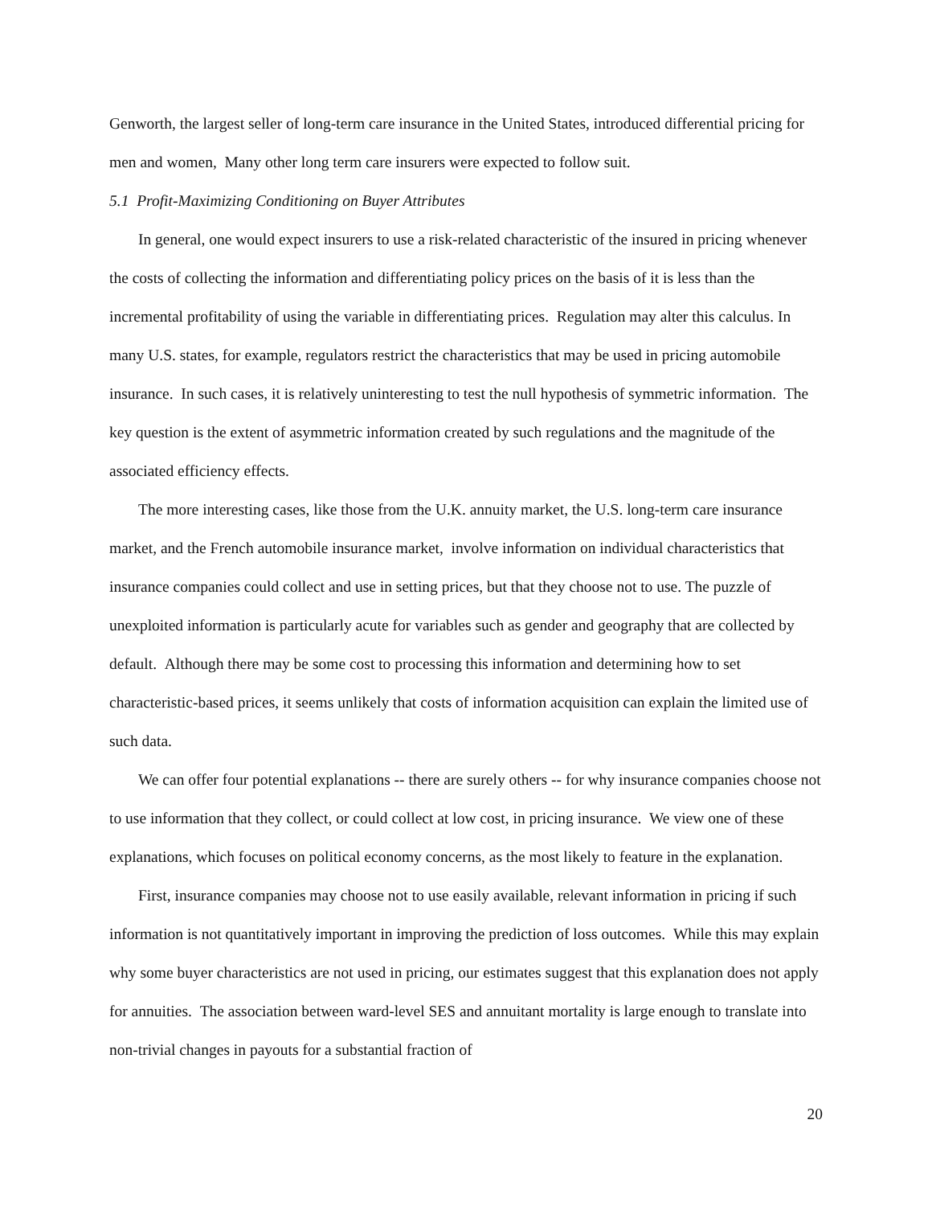Genworth, the largest seller of long-term care insurance in the United States, introduced differential pricing for men and women, Many other long term care insurers were expected to follow suit.
5.1 Profit-Maximizing Conditioning on Buyer Attributes
In general, one would expect insurers to use a risk-related characteristic of the insured in pricing whenever the costs of collecting the information and differentiating policy prices on the basis of it is less than the incremental profitability of using the variable in differentiating prices. Regulation may alter this calculus. In many U.S. states, for example, regulators restrict the characteristics that may be used in pricing automobile insurance. In such cases, it is relatively uninteresting to test the null hypothesis of symmetric information. The key question is the extent of asymmetric information created by such regulations and the magnitude of the associated efficiency effects.
The more interesting cases, like those from the U.K. annuity market, the U.S. long-term care insurance market, and the French automobile insurance market, involve information on individual characteristics that insurance companies could collect and use in setting prices, but that they choose not to use. The puzzle of unexploited information is particularly acute for variables such as gender and geography that are collected by default. Although there may be some cost to processing this information and determining how to set characteristic-based prices, it seems unlikely that costs of information acquisition can explain the limited use of such data.
We can offer four potential explanations -- there are surely others -- for why insurance companies choose not to use information that they collect, or could collect at low cost, in pricing insurance. We view one of these explanations, which focuses on political economy concerns, as the most likely to feature in the explanation.
First, insurance companies may choose not to use easily available, relevant information in pricing if such information is not quantitatively important in improving the prediction of loss outcomes. While this may explain why some buyer characteristics are not used in pricing, our estimates suggest that this explanation does not apply for annuities. The association between ward-level SES and annuitant mortality is large enough to translate into non-trivial changes in payouts for a substantial fraction of
20